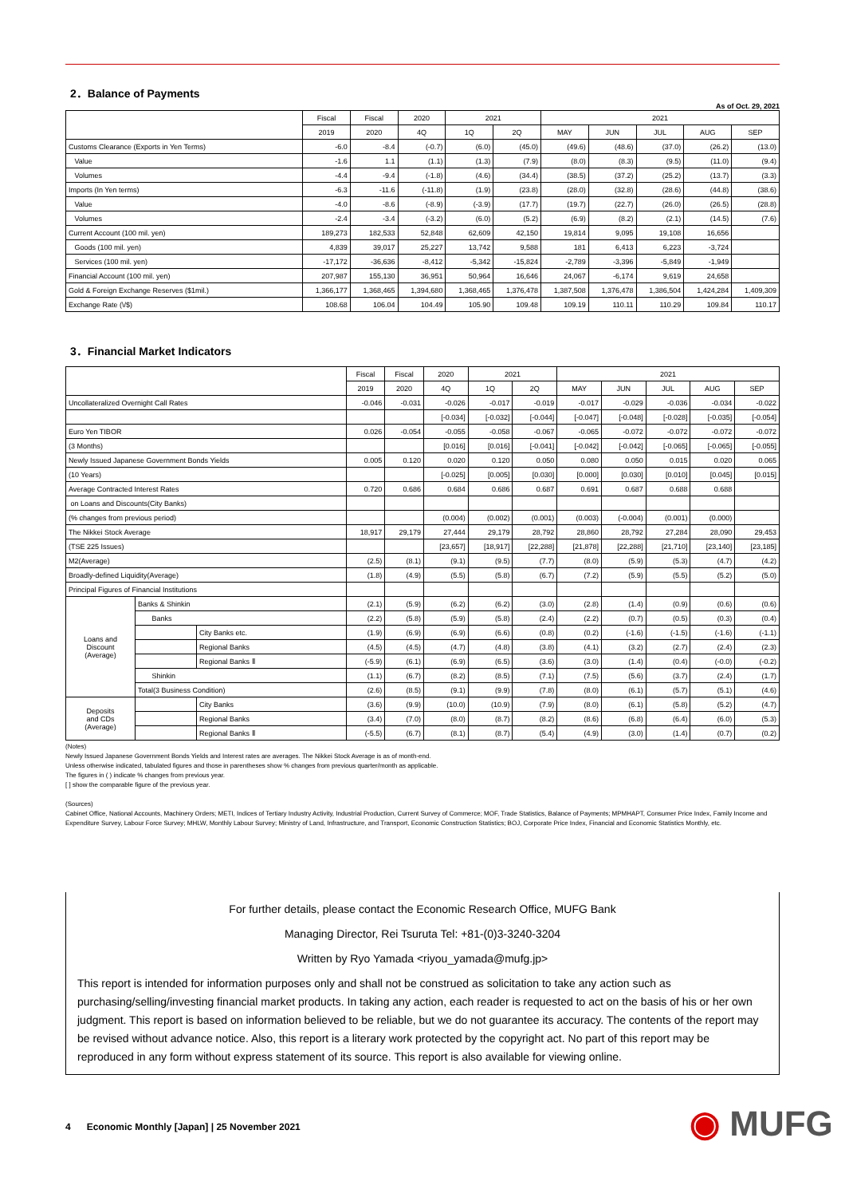2．Balance of Payments
As of Oct. 29, 2021
| | Fiscal | Fiscal | 2020 | 2021 | | 2021 | | | | |
| --- | --- | --- | --- | --- | --- | --- | --- | --- | --- | --- |
| | 2019 | 2020 | 4Q | 1Q | 2Q | MAY | JUN | JUL | AUG | SEP |
| Customs Clearance (Exports in Yen Terms) | -6.0 | -8.4 | (-0.7) | (6.0) | (45.0) | (49.6) | (48.6) | (37.0) | (26.2) | (13.0) |
| Value | -1.6 | 1.1 | (1.1) | (1.3) | (7.9) | (8.0) | (8.3) | (9.5) | (11.0) | (9.4) |
| Volumes | -4.4 | -9.4 | (-1.8) | (4.6) | (34.4) | (38.5) | (37.2) | (25.2) | (13.7) | (3.3) |
| Imports (In Yen terms) | -6.3 | -11.6 | (-11.8) | (1.9) | (23.8) | (28.0) | (32.8) | (28.6) | (44.8) | (38.6) |
| Value | -4.0 | -8.6 | (-8.9) | (-3.9) | (17.7) | (19.7) | (22.7) | (26.0) | (26.5) | (28.8) |
| Volumes | -2.4 | -3.4 | (-3.2) | (6.0) | (5.2) | (6.9) | (8.2) | (2.1) | (14.5) | (7.6) |
| Current Account (100 mil. yen) | 189,273 | 182,533 | 52,848 | 62,609 | 42,150 | 19,814 | 9,095 | 19,108 | 16,656 | |
| Goods (100 mil. yen) | 4,839 | 39,017 | 25,227 | 13,742 | 9,588 | 181 | 6,413 | 6,223 | -3,724 | |
| Services (100 mil. yen) | -17,172 | -36,636 | -8,412 | -5,342 | -15,824 | -2,789 | -3,396 | -5,849 | -1,949 | |
| Financial Account (100 mil. yen) | 207,987 | 155,130 | 36,951 | 50,964 | 16,646 | 24,067 | -6,174 | 9,619 | 24,658 | |
| Gold & Foreign Exchange Reserves ($1mil.) | 1,366,177 | 1,368,465 | 1,394,680 | 1,368,465 | 1,376,478 | 1,387,508 | 1,376,478 | 1,386,504 | 1,424,284 | 1,409,309 |
| Exchange Rate (\/$) | 108.68 | 106.04 | 104.49 | 105.90 | 109.48 | 109.19 | 110.11 | 110.29 | 109.84 | 110.17 |
3．Financial Market Indicators
| | | | Fiscal | Fiscal | 2020 | 2021 | | 2021 | | | | |
| --- | --- | --- | --- | --- | --- | --- | --- | --- | --- | --- | --- | --- |
| | | | 2019 | 2020 | 4Q | 1Q | 2Q | MAY | JUN | JUL | AUG | SEP |
| Uncollateralized Overnight Call Rates | | | -0.046 | -0.031 | -0.026 | -0.017 | -0.019 | -0.017 | -0.029 | -0.036 | -0.034 | -0.022 |
| | | | | | [-0.034] | [-0.032] | [-0.044] | [-0.047] | [-0.048] | [-0.028] | [-0.035] | [-0.054] |
| Euro Yen TIBOR | | | 0.026 | -0.054 | -0.055 | -0.058 | -0.067 | -0.065 | -0.072 | -0.072 | -0.072 | -0.072 |
| (3 Months) | | | | | [0.016] | [0.016] | [-0.041] | [-0.042] | [-0.042] | [-0.065] | [-0.065] | [-0.055] |
| Newly Issued Japanese Government Bonds Yields | | | 0.005 | 0.120 | 0.020 | 0.120 | 0.050 | 0.080 | 0.050 | 0.015 | 0.020 | 0.065 |
| (10 Years) | | | | | [-0.025] | [0.005] | [0.030] | [0.000] | [0.030] | [0.010] | [0.045] | [0.015] |
| Average Contracted Interest Rates | | | 0.720 | 0.686 | 0.684 | 0.686 | 0.687 | 0.691 | 0.687 | 0.688 | 0.688 | |
| on Loans and Discounts(City Banks) | | | | | | | | | | | | |
| (% changes from previous period) | | | | | (0.004) | (0.002) | (0.001) | (0.003) | (-0.004) | (0.001) | (0.000) | |
| The Nikkei Stock Average | | | 18,917 | 29,179 | 27,444 | 29,179 | 28,792 | 28,860 | 28,792 | 27,284 | 28,090 | 29,453 |
| (TSE 225 Issues) | | | | | [23,657] | [18,917] | [22,288] | [21,878] | [22,288] | [21,710] | [23,140] | [23,185] |
| M2(Average) | | | (2.5) | (8.1) | (9.1) | (9.5) | (7.7) | (8.0) | (5.9) | (5.3) | (4.7) | (4.2) |
| Broadly-defined Liquidity(Average) | | | (1.8) | (4.9) | (5.5) | (5.8) | (6.7) | (7.2) | (5.9) | (5.5) | (5.2) | (5.0) |
| Principal Figures of Financial Institutions | | | | | | | | | | | | |
| Loans and Discount (Average) | Banks & Shinkin | | (2.1) | (5.9) | (6.2) | (6.2) | (3.0) | (2.8) | (1.4) | (0.9) | (0.6) | (0.6) |
| | Banks | | (2.2) | (5.8) | (5.9) | (5.8) | (2.4) | (2.2) | (0.7) | (0.5) | (0.3) | (0.4) |
| | | City Banks etc. | (1.9) | (6.9) | (6.9) | (6.6) | (0.8) | (0.2) | (-1.6) | (-1.5) | (-1.6) | (-1.1) |
| | | Regional Banks | (4.5) | (4.5) | (4.7) | (4.8) | (3.8) | (4.1) | (3.2) | (2.7) | (2.4) | (2.3) |
| | | Regional Banks Ⅱ | (-5.9) | (6.1) | (6.9) | (6.5) | (3.6) | (3.0) | (1.4) | (0.4) | (-0.0) | (-0.2) |
| | Shinkin | | (1.1) | (6.7) | (8.2) | (8.5) | (7.1) | (7.5) | (5.6) | (3.7) | (2.4) | (1.7) |
| | Total(3 Business Condition) | | (2.6) | (8.5) | (9.1) | (9.9) | (7.8) | (8.0) | (6.1) | (5.7) | (5.1) | (4.6) |
| Deposits and CDs (Average) | | City Banks | (3.6) | (9.9) | (10.0) | (10.9) | (7.9) | (8.0) | (6.1) | (5.8) | (5.2) | (4.7) |
| | | Regional Banks | (3.4) | (7.0) | (8.0) | (8.7) | (8.2) | (8.6) | (6.8) | (6.4) | (6.0) | (5.3) |
| | | Regional Banks Ⅱ | (-5.5) | (6.7) | (8.1) | (8.7) | (5.4) | (4.9) | (3.0) | (1.4) | (0.7) | (0.2) |
(Notes)
Newly Issued Japanese Government Bonds Yields and Interest rates are averages. The Nikkei Stock Average is as of month-end.
Unless otherwise indicated, tabulated figures and those in parentheses show % changes from previous quarter/month as applicable.
The figures in ( ) indicate % changes from previous year.
[ ] show the comparable figure of the previous year.
(Sources)
Cabinet Office, National Accounts, Machinery Orders; METI, Indices of Tertiary Industry Activity, Industrial Production, Current Survey of Commerce; MOF, Trade Statistics, Balance of Payments; MPMHAPT, Consumer Price Index, Family Income and Expenditure Survey, Labour Force Survey; MHLW, Monthly Labour Survey; Ministry of Land, Infrastructure, and Transport, Economic Construction Statistics; BOJ, Corporate Price Index, Financial and Economic Statistics Monthly, etc.
For further details, please contact the Economic Research Office, MUFG Bank
Managing Director, Rei Tsuruta Tel: +81-(0)3-3240-3204
Written by Ryo Yamada <riyou_yamada@mufg.jp>
This report is intended for information purposes only and shall not be construed as solicitation to take any action such as purchasing/selling/investing financial market products. In taking any action, each reader is requested to act on the basis of his or her own judgment. This report is based on information believed to be reliable, but we do not guarantee its accuracy. The contents of the report may be revised without advance notice. Also, this report is a literary work protected by the copyright act. No part of this report may be reproduced in any form without express statement of its source. This report is also available for viewing online.
4 Economic Monthly [Japan] | 25 November 2021
◉ MUFG